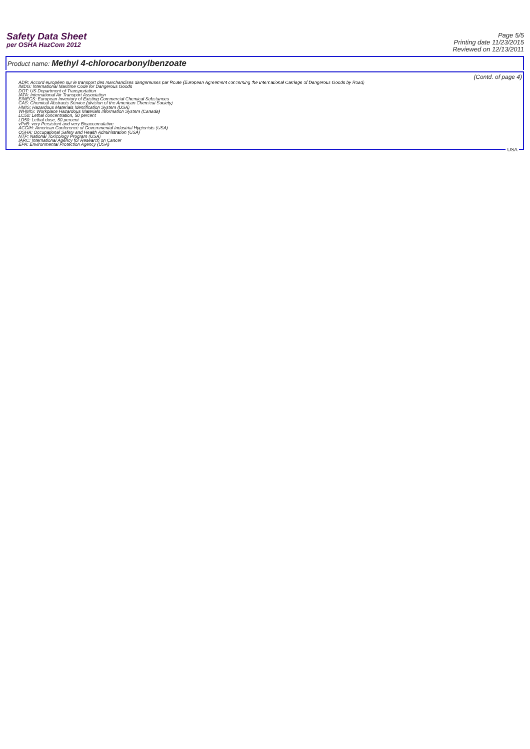Safety Data Sheet
per OSHA HazCom 2012
Page 5/5
Printing date 11/23/2015
Reviewed on 12/13/2011
Product name: Methyl 4-chlorocarbonylbenzoate
(Contd. of page 4)
ADR: Accord européen sur le transport des marchandises dangereuses par Route (European Agreement concerning the International Carriage of Dangerous Goods by Road)
IMDG: International Maritime Code for Dangerous Goods
DOT: US Department of Transportation
IATA: International Air Transport Association
EINECS: European Inventory of Existing Commercial Chemical Substances
CAS: Chemical Abstracts Service (division of the American Chemical Society)
HMIS: Hazardous Materials Identification System (USA)
WHMIS: Workplace Hazardous Materials Information System (Canada)
LC50: Lethal concentration, 50 percent
LD50: Lethal dose, 50 percent
vPvB: very Persistent and very Bioaccumulative
ACGIH: American Conference of Governmental Industrial Hygienists (USA)
OSHA: Occupational Safety and Health Administration (USA)
NTP: National Toxicology Program (USA)
IARC: International Agency for Research on Cancer
EPA: Environmental Protection Agency (USA)
USA